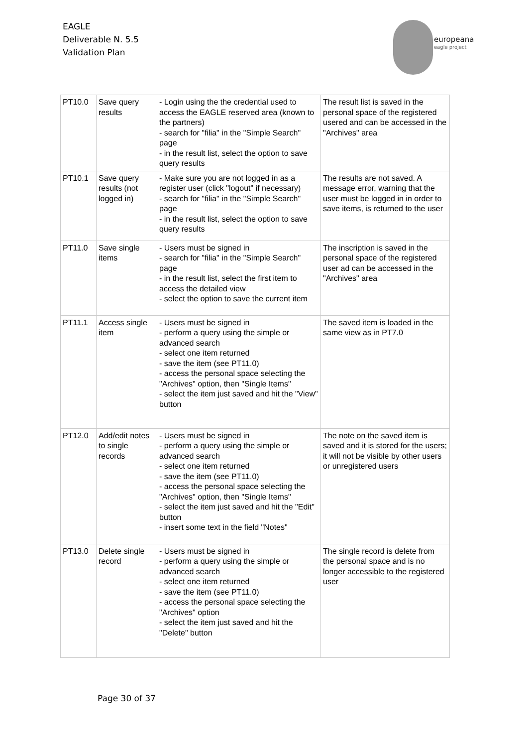EAGLE
Deliverable N. 5.5
Validation Plan
europeana
eagle project
| PT10.0 | Save query results | - Login using the the credential used to access the EAGLE reserved area (known to the partners) - search for "filia" in the "Simple Search" page - in the result list, select the option to save query results | The result list is saved in the personal space of the registered usered and can be accessed in the "Archives" area |
| PT10.1 | Save query results (not logged in) | - Make sure you are not logged in as a register user (click "logout" if necessary) - search for "filia" in the "Simple Search" page - in the result list, select the option to save query results | The results are not saved. A message error, warning that the user must be logged in in order to save items, is returned to the user |
| PT11.0 | Save single items | - Users must be signed in - search for "filia" in the "Simple Search" page - in the result list, select the first item to access the detailed view - select the option to save the current item | The inscription is saved in the personal space of the registered user ad can be accessed in the "Archives" area |
| PT11.1 | Access single item | - Users must be signed in - perform a query using the simple or advanced search - select one item returned - save the item (see PT11.0) - access the personal space selecting the "Archives" option, then "Single Items" - select the item just saved and hit the "View" button | The saved item is loaded in the same view as in PT7.0 |
| PT12.0 | Add/edit notes to single records | - Users must be signed in - perform a query using the simple or advanced search - select one item returned - save the item (see PT11.0) - access the personal space selecting the "Archives" option, then "Single Items" - select the item just saved and hit the "Edit" button - insert some text in the field "Notes" | The note on the saved item is saved and it is stored for the users; it will not be visible by other users or unregistered users |
| PT13.0 | Delete single record | - Users must be signed in - perform a query using the simple or advanced search - select one item returned - save the item (see PT11.0) - access the personal space selecting the "Archives" option - select the item just saved and hit the "Delete" button | The single record is delete from the personal space and is no longer accessible to the registered user |
Page 30 of 37